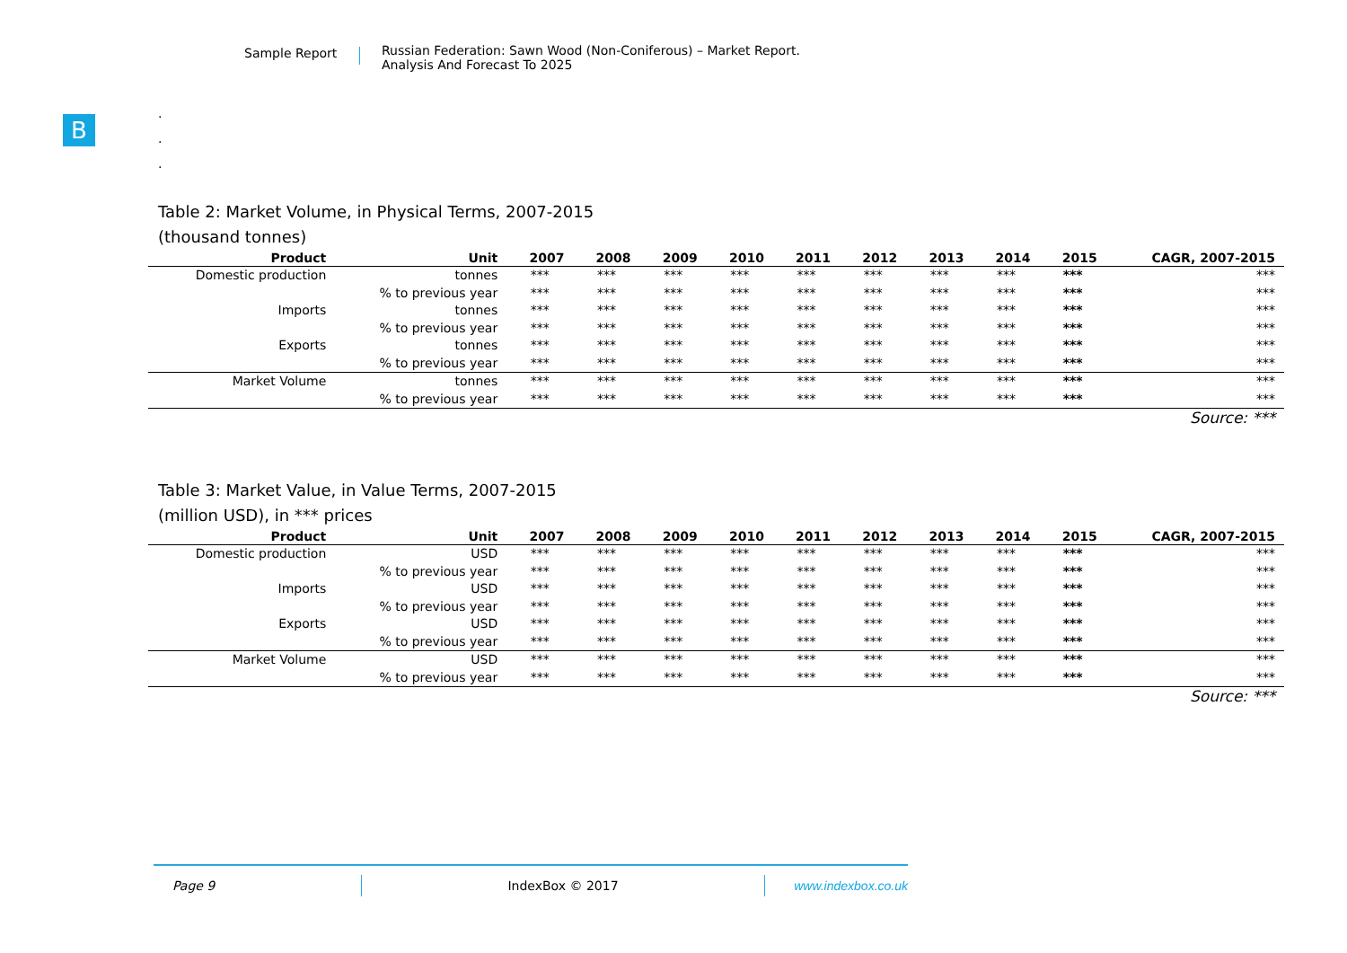Sample Report
Russian Federation: Sawn Wood (Non-Coniferous) – Market Report.
Analysis And Forecast To 2025
B
.
.
.
Table 2: Market Volume, in Physical Terms, 2007-2015
(thousand tonnes)
| Product | Unit | 2007 | 2008 | 2009 | 2010 | 2011 | 2012 | 2013 | 2014 | 2015 | CAGR, 2007-2015 |
| --- | --- | --- | --- | --- | --- | --- | --- | --- | --- | --- | --- |
| Domestic production | tonnes | *** | *** | *** | *** | *** | *** | *** | *** | *** | *** |
| | % to previous year | *** | *** | *** | *** | *** | *** | *** | *** | *** | *** |
| Imports | tonnes | *** | *** | *** | *** | *** | *** | *** | *** | *** | *** |
| | % to previous year | *** | *** | *** | *** | *** | *** | *** | *** | *** | *** |
| Exports | tonnes | *** | *** | *** | *** | *** | *** | *** | *** | *** | *** |
| | % to previous year | *** | *** | *** | *** | *** | *** | *** | *** | *** | *** |
| Market Volume | tonnes | *** | *** | *** | *** | *** | *** | *** | *** | *** | *** |
| | % to previous year | *** | *** | *** | *** | *** | *** | *** | *** | *** | *** |
Source: ***
Table 3: Market Value, in Value Terms, 2007-2015
(million USD), in *** prices
| Product | Unit | 2007 | 2008 | 2009 | 2010 | 2011 | 2012 | 2013 | 2014 | 2015 | CAGR, 2007-2015 |
| --- | --- | --- | --- | --- | --- | --- | --- | --- | --- | --- | --- |
| Domestic production | USD | *** | *** | *** | *** | *** | *** | *** | *** | *** | *** |
| | % to previous year | *** | *** | *** | *** | *** | *** | *** | *** | *** | *** |
| Imports | USD | *** | *** | *** | *** | *** | *** | *** | *** | *** | *** |
| | % to previous year | *** | *** | *** | *** | *** | *** | *** | *** | *** | *** |
| Exports | USD | *** | *** | *** | *** | *** | *** | *** | *** | *** | *** |
| | % to previous year | *** | *** | *** | *** | *** | *** | *** | *** | *** | *** |
| Market Volume | USD | *** | *** | *** | *** | *** | *** | *** | *** | *** | *** |
| | % to previous year | *** | *** | *** | *** | *** | *** | *** | *** | *** | *** |
Source: ***
Page 9 IndexBox © 2017 www.indexbox.co.uk